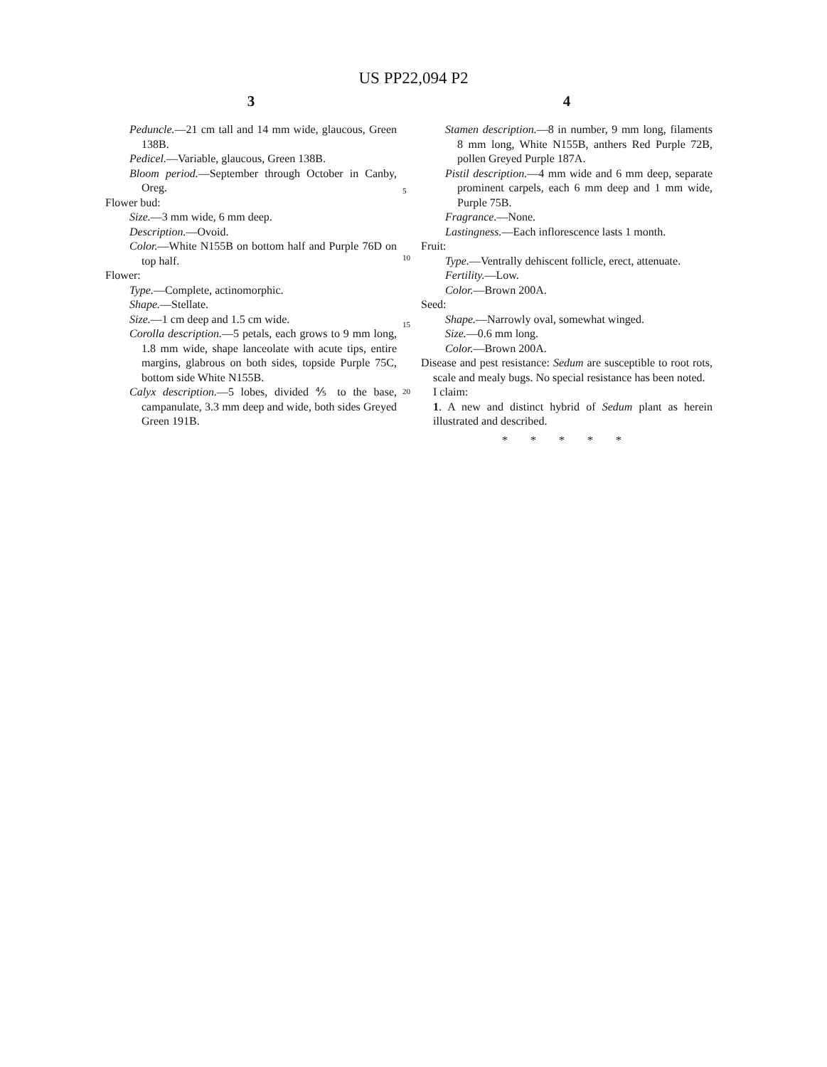US PP22,094 P2
3
Peduncle.—21 cm tall and 14 mm wide, glaucous, Green 138B.
Pedicel.—Variable, glaucous, Green 138B.
Bloom period.—September through October in Canby, Oreg.
Flower bud:
Size.—3 mm wide, 6 mm deep.
Description.—Ovoid.
Color.—White N155B on bottom half and Purple 76D on top half.
Flower:
Type.—Complete, actinomorphic.
Shape.—Stellate.
Size.—1 cm deep and 1.5 cm wide.
Corolla description.—5 petals, each grows to 9 mm long, 1.8 mm wide, shape lanceolate with acute tips, entire margins, glabrous on both sides, topside Purple 75C, bottom side White N155B.
Calyx description.—5 lobes, divided ⅘ to the base, campanulate, 3.3 mm deep and wide, both sides Greyed Green 191B.
5
10
15
20
4
Stamen description.—8 in number, 9 mm long, filaments 8 mm long, White N155B, anthers Red Purple 72B, pollen Greyed Purple 187A.
Pistil description.—4 mm wide and 6 mm deep, separate prominent carpels, each 6 mm deep and 1 mm wide, Purple 75B.
Fragrance.—None.
Lastingness.—Each inflorescence lasts 1 month.
Fruit:
Type.—Ventrally dehiscent follicle, erect, attenuate.
Fertility.—Low.
Color.—Brown 200A.
Seed:
Shape.—Narrowly oval, somewhat winged.
Size.—0.6 mm long.
Color.—Brown 200A.
Disease and pest resistance: Sedum are susceptible to root rots, scale and mealy bugs. No special resistance has been noted.
I claim:
1. A new and distinct hybrid of Sedum plant as herein illustrated and described.
* * * * *